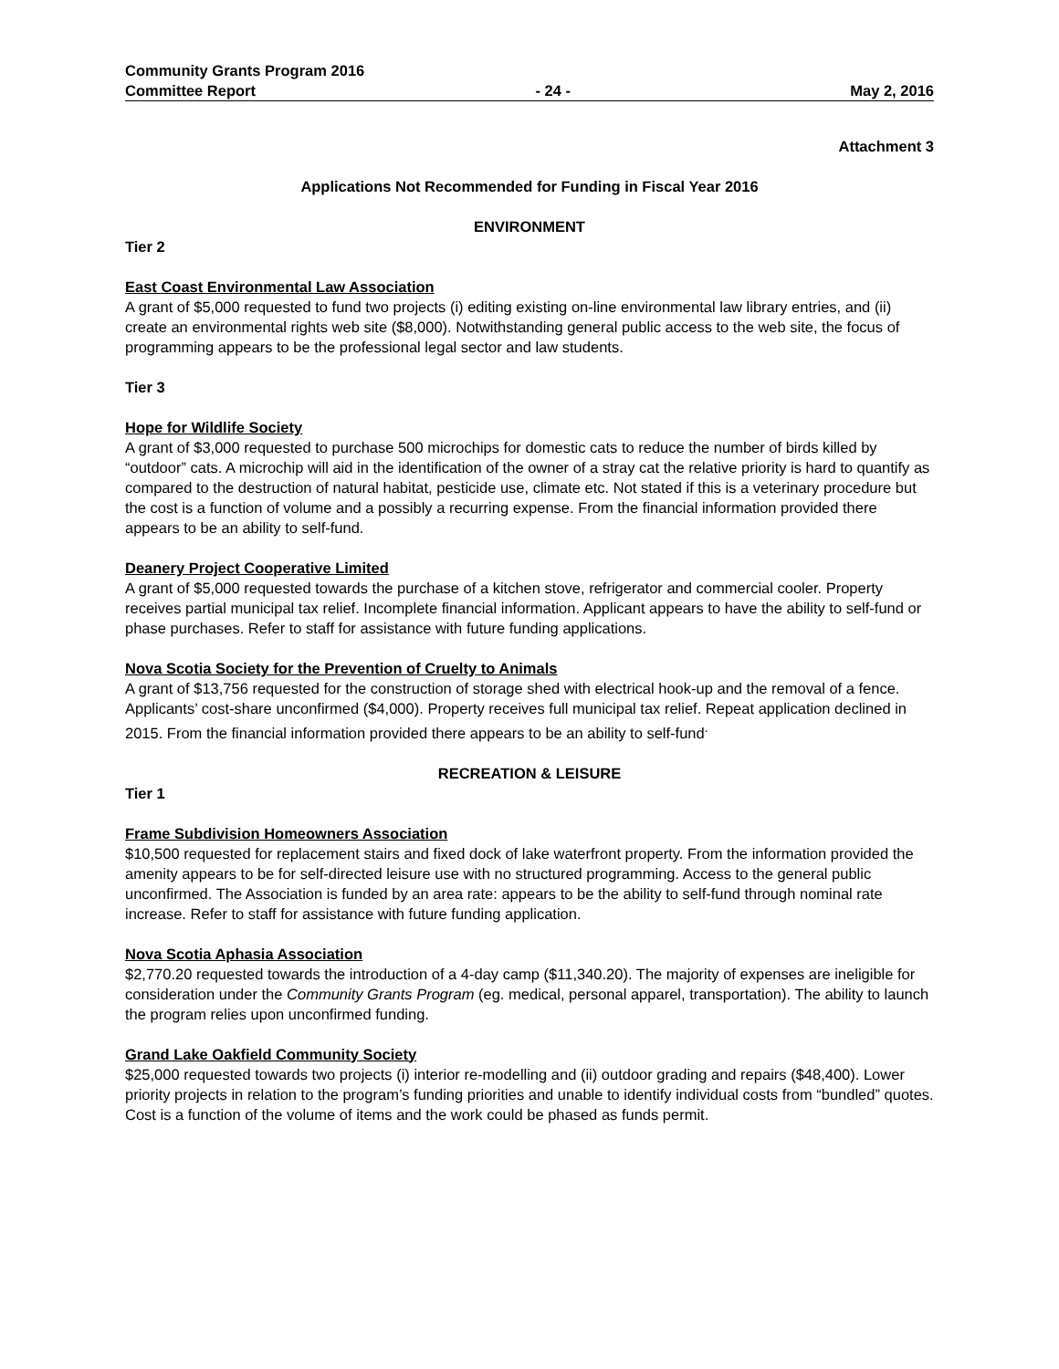Community Grants Program 2016
Committee Report - 24 - May 2, 2016
Attachment 3
Applications Not Recommended for Funding in Fiscal Year 2016
ENVIRONMENT
Tier 2
East Coast Environmental Law Association
A grant of $5,000 requested to fund two projects (i) editing existing on-line environmental law library entries, and (ii) create an environmental rights web site ($8,000). Notwithstanding general public access to the web site, the focus of programming appears to be the professional legal sector and law students.
Tier 3
Hope for Wildlife Society
A grant of $3,000 requested to purchase 500 microchips for domestic cats to reduce the number of birds killed by “outdoor” cats. A microchip will aid in the identification of the owner of a stray cat the relative priority is hard to quantify as compared to the destruction of natural habitat, pesticide use, climate etc. Not stated if this is a veterinary procedure but the cost is a function of volume and a possibly a recurring expense. From the financial information provided there appears to be an ability to self-fund.
Deanery Project Cooperative Limited
A grant of $5,000 requested towards the purchase of a kitchen stove, refrigerator and commercial cooler. Property receives partial municipal tax relief. Incomplete financial information. Applicant appears to have the ability to self-fund or phase purchases. Refer to staff for assistance with future funding applications.
Nova Scotia Society for the Prevention of Cruelty to Animals
A grant of $13,756 requested for the construction of storage shed with electrical hook-up and the removal of a fence. Applicants’ cost-share unconfirmed ($4,000). Property receives full municipal tax relief. Repeat application declined in 2015. From the financial information provided there appears to be an ability to self-fund<sup>.</sup>
RECREATION & LEISURE
Tier 1
Frame Subdivision Homeowners Association
$10,500 requested for replacement stairs and fixed dock of lake waterfront property. From the information provided the amenity appears to be for self-directed leisure use with no structured programming. Access to the general public unconfirmed. The Association is funded by an area rate: appears to be the ability to self-fund through nominal rate increase. Refer to staff for assistance with future funding application.
Nova Scotia Aphasia Association
$2,770.20 requested towards the introduction of a 4-day camp ($11,340.20). The majority of expenses are ineligible for consideration under the Community Grants Program (eg. medical, personal apparel, transportation). The ability to launch the program relies upon unconfirmed funding.
Grand Lake Oakfield Community Society
$25,000 requested towards two projects (i) interior re-modelling and (ii) outdoor grading and repairs ($48,400). Lower priority projects in relation to the program’s funding priorities and unable to identify individual costs from “bundled” quotes. Cost is a function of the volume of items and the work could be phased as funds permit.